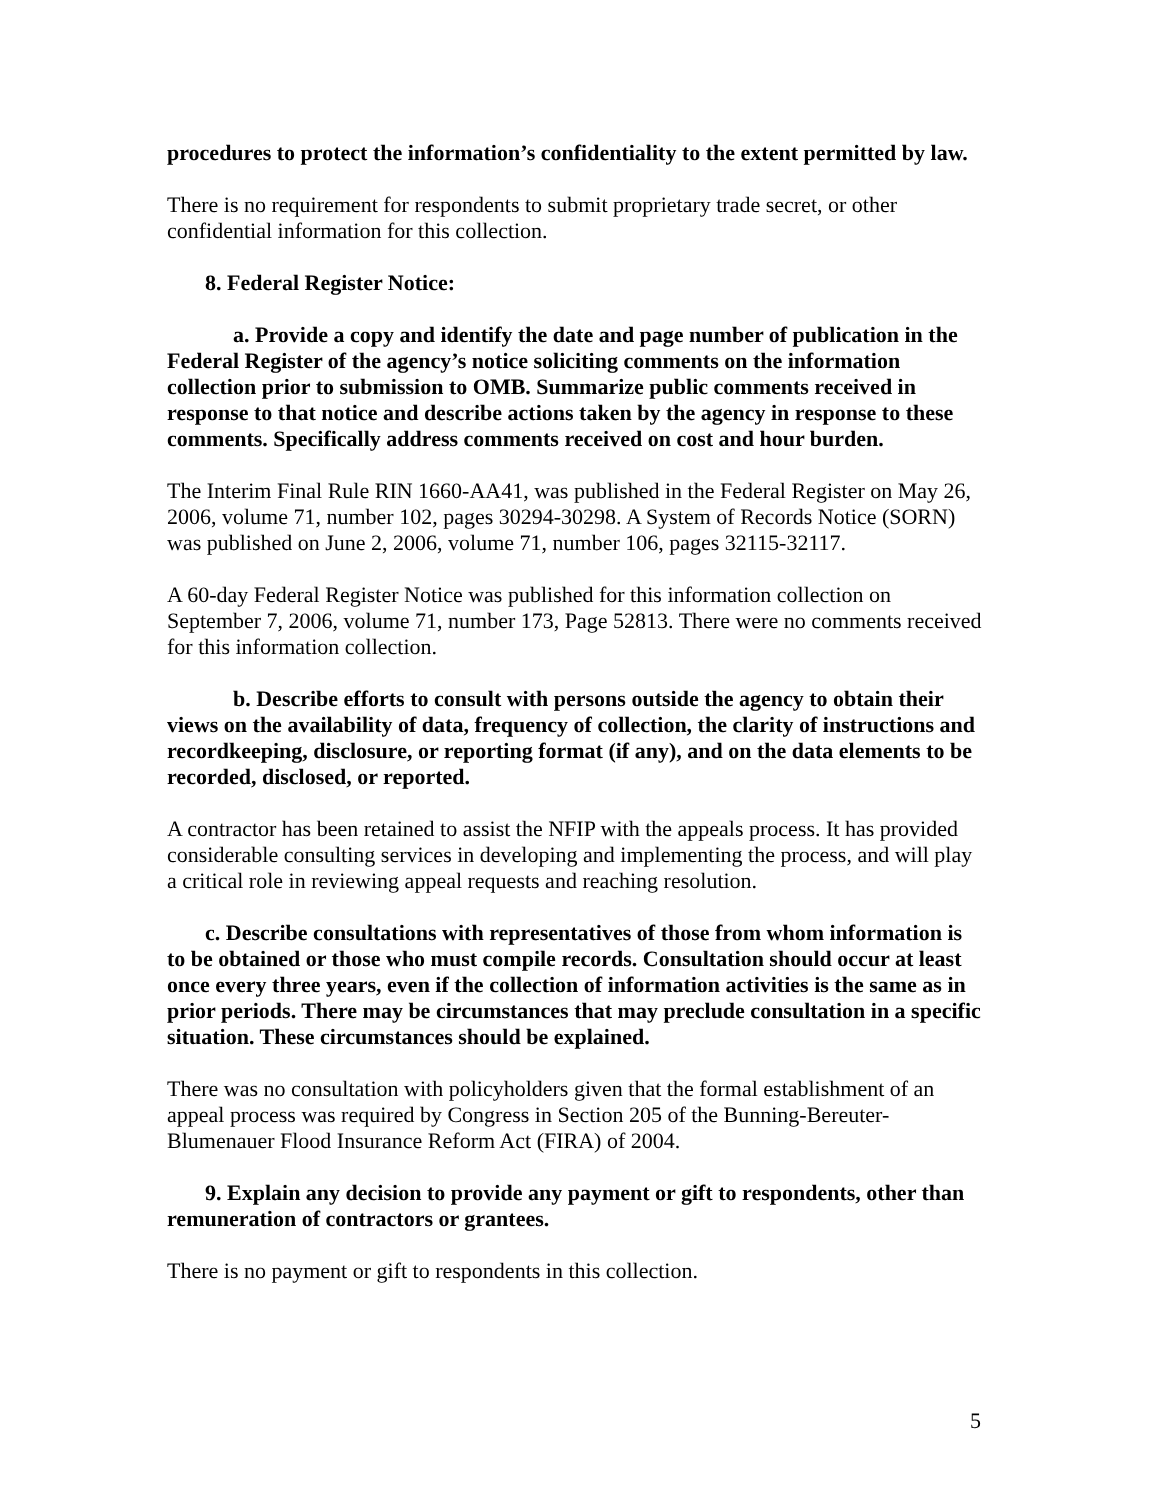procedures to protect the information’s confidentiality to the extent permitted by law.
There is no requirement for respondents to submit proprietary trade secret, or other confidential information for this collection.
8. Federal Register Notice:
a. Provide a copy and identify the date and page number of publication in the Federal Register of the agency’s notice soliciting comments on the information collection prior to submission to OMB. Summarize public comments received in response to that notice and describe actions taken by the agency in response to these comments. Specifically address comments received on cost and hour burden.
The Interim Final Rule RIN 1660-AA41, was published in the Federal Register on May 26, 2006, volume 71, number 102, pages 30294-30298. A System of Records Notice (SORN) was published on June 2, 2006, volume 71, number 106, pages 32115-32117.
A 60-day Federal Register Notice was published for this information collection on September 7, 2006, volume 71, number 173, Page 52813. There were no comments received for this information collection.
b. Describe efforts to consult with persons outside the agency to obtain their views on the availability of data, frequency of collection, the clarity of instructions and recordkeeping, disclosure, or reporting format (if any), and on the data elements to be recorded, disclosed, or reported.
A contractor has been retained to assist the NFIP with the appeals process. It has provided considerable consulting services in developing and implementing the process, and will play a critical role in reviewing appeal requests and reaching resolution.
c. Describe consultations with representatives of those from whom information is to be obtained or those who must compile records. Consultation should occur at least once every three years, even if the collection of information activities is the same as in prior periods. There may be circumstances that may preclude consultation in a specific situation. These circumstances should be explained.
There was no consultation with policyholders given that the formal establishment of an appeal process was required by Congress in Section 205 of the Bunning-Bereuter-Blumenauer Flood Insurance Reform Act (FIRA) of 2004.
9. Explain any decision to provide any payment or gift to respondents, other than remuneration of contractors or grantees.
There is no payment or gift to respondents in this collection.
5